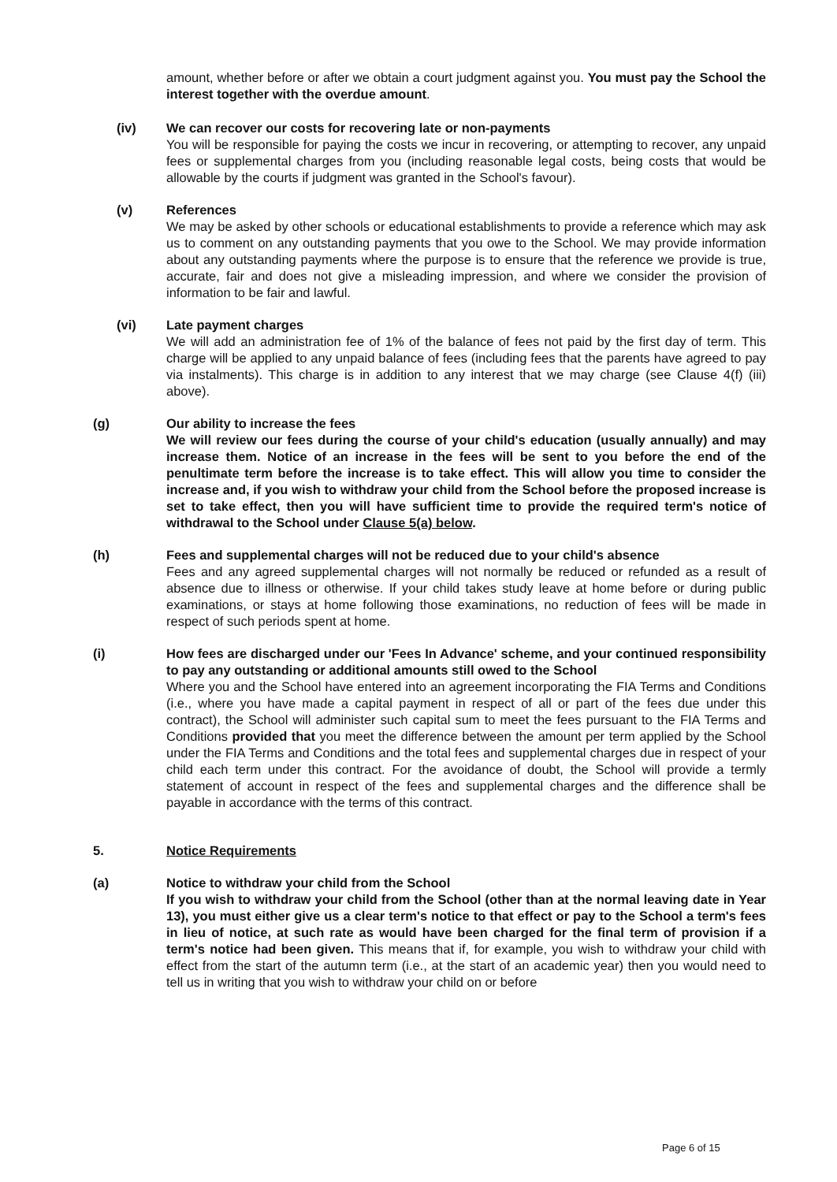amount, whether before or after we obtain a court judgment against you. You must pay the School the interest together with the overdue amount.
(iv) We can recover our costs for recovering late or non-payments
You will be responsible for paying the costs we incur in recovering, or attempting to recover, any unpaid fees or supplemental charges from you (including reasonable legal costs, being costs that would be allowable by the courts if judgment was granted in the School's favour).
(v) References
We may be asked by other schools or educational establishments to provide a reference which may ask us to comment on any outstanding payments that you owe to the School. We may provide information about any outstanding payments where the purpose is to ensure that the reference we provide is true, accurate, fair and does not give a misleading impression, and where we consider the provision of information to be fair and lawful.
(vi) Late payment charges
We will add an administration fee of 1% of the balance of fees not paid by the first day of term. This charge will be applied to any unpaid balance of fees (including fees that the parents have agreed to pay via instalments). This charge is in addition to any interest that we may charge (see Clause 4(f) (iii) above).
(g) Our ability to increase the fees
We will review our fees during the course of your child's education (usually annually) and may increase them. Notice of an increase in the fees will be sent to you before the end of the penultimate term before the increase is to take effect. This will allow you time to consider the increase and, if you wish to withdraw your child from the School before the proposed increase is set to take effect, then you will have sufficient time to provide the required term's notice of withdrawal to the School under Clause 5(a) below.
(h) Fees and supplemental charges will not be reduced due to your child's absence
Fees and any agreed supplemental charges will not normally be reduced or refunded as a result of absence due to illness or otherwise. If your child takes study leave at home before or during public examinations, or stays at home following those examinations, no reduction of fees will be made in respect of such periods spent at home.
(i) How fees are discharged under our 'Fees In Advance' scheme, and your continued responsibility to pay any outstanding or additional amounts still owed to the School
Where you and the School have entered into an agreement incorporating the FIA Terms and Conditions (i.e., where you have made a capital payment in respect of all or part of the fees due under this contract), the School will administer such capital sum to meet the fees pursuant to the FIA Terms and Conditions provided that you meet the difference between the amount per term applied by the School under the FIA Terms and Conditions and the total fees and supplemental charges due in respect of your child each term under this contract. For the avoidance of doubt, the School will provide a termly statement of account in respect of the fees and supplemental charges and the difference shall be payable in accordance with the terms of this contract.
5. Notice Requirements
(a) Notice to withdraw your child from the School
If you wish to withdraw your child from the School (other than at the normal leaving date in Year 13), you must either give us a clear term's notice to that effect or pay to the School a term's fees in lieu of notice, at such rate as would have been charged for the final term of provision if a term's notice had been given. This means that if, for example, you wish to withdraw your child with effect from the start of the autumn term (i.e., at the start of an academic year) then you would need to tell us in writing that you wish to withdraw your child on or before
Page 6 of 15